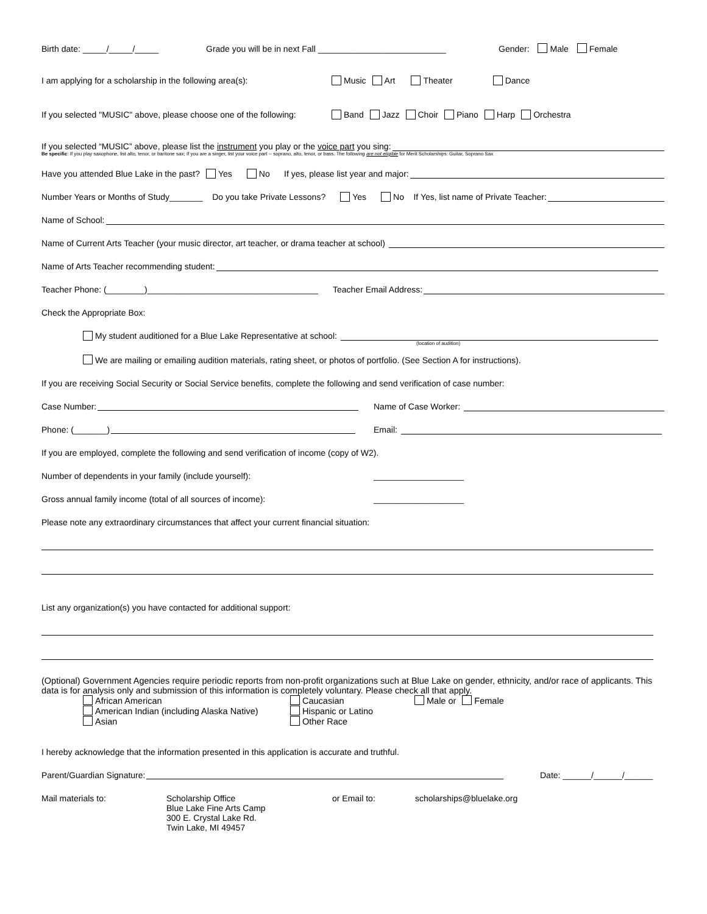Birth date: _____/_____/_____ Grade you will be in next Fall ___________________________ Gender: Male Female
I am applying for a scholarship in the following area(s): Music Art Theater Dance
If you selected "MUSIC" above, please choose one of the following: Band Jazz Choir Piano Harp Orchestra
If you selected “MUSIC” above, please list the instrument you play or the voice part you sing:
Be specific: If you play saxophone, list alto, tenor, or baritone sax; If you are a singer, list your voice part -- soprano, alto, tenor, or bass. The following are not eligible for Merit Scholarships: Guitar, Soprano Sax
Have you attended Blue Lake in the past? Yes No If yes, please list year and major:
Number Years or Months of Study_______ Do you take Private Lessons? Yes No If Yes, list name of Private Teacher:
Name of School:
Name of Current Arts Teacher (your music director, art teacher, or drama teacher at school)
Name of Arts Teacher recommending student:
Teacher Phone: (________)____________________________________ Teacher Email Address:
Check the Appropriate Box:
My student auditioned for a Blue Lake Representative at school:
(location of audition)
We are mailing or emailing audition materials, rating sheet, or photos of portfolio. (See Section A for instructions).
If you are receiving Social Security or Social Service benefits, complete the following and send verification of case number:
Case Number: Name of Case Worker:
Phone: (_______) Email:
If you are employed, complete the following and send verification of income (copy of W2).
Number of dependents in your family (include yourself): ___________________
Gross annual family income (total of all sources of income): ___________________
Please note any extraordinary circumstances that affect your current financial situation:
List any organization(s) you have contacted for additional support:
(Optional) Government Agencies require periodic reports from non-profit organizations such at Blue Lake on gender, ethnicity, and/or race of applicants. This data is for analysis only and submission of this information is completely voluntary. Please check all that apply.
African American
American Indian (including Alaska Native)
Asian
Caucasian
Hispanic or Latino
Other Race
Male or Female
I hereby acknowledge that the information presented in this application is accurate and truthful.
Parent/Guardian Signature: Date: ______/______/______
Mail materials to: Scholarship Office
Blue Lake Fine Arts Camp
300 E. Crystal Lake Rd.
Twin Lake, MI 49457 or Email to: scholarships@bluelake.org